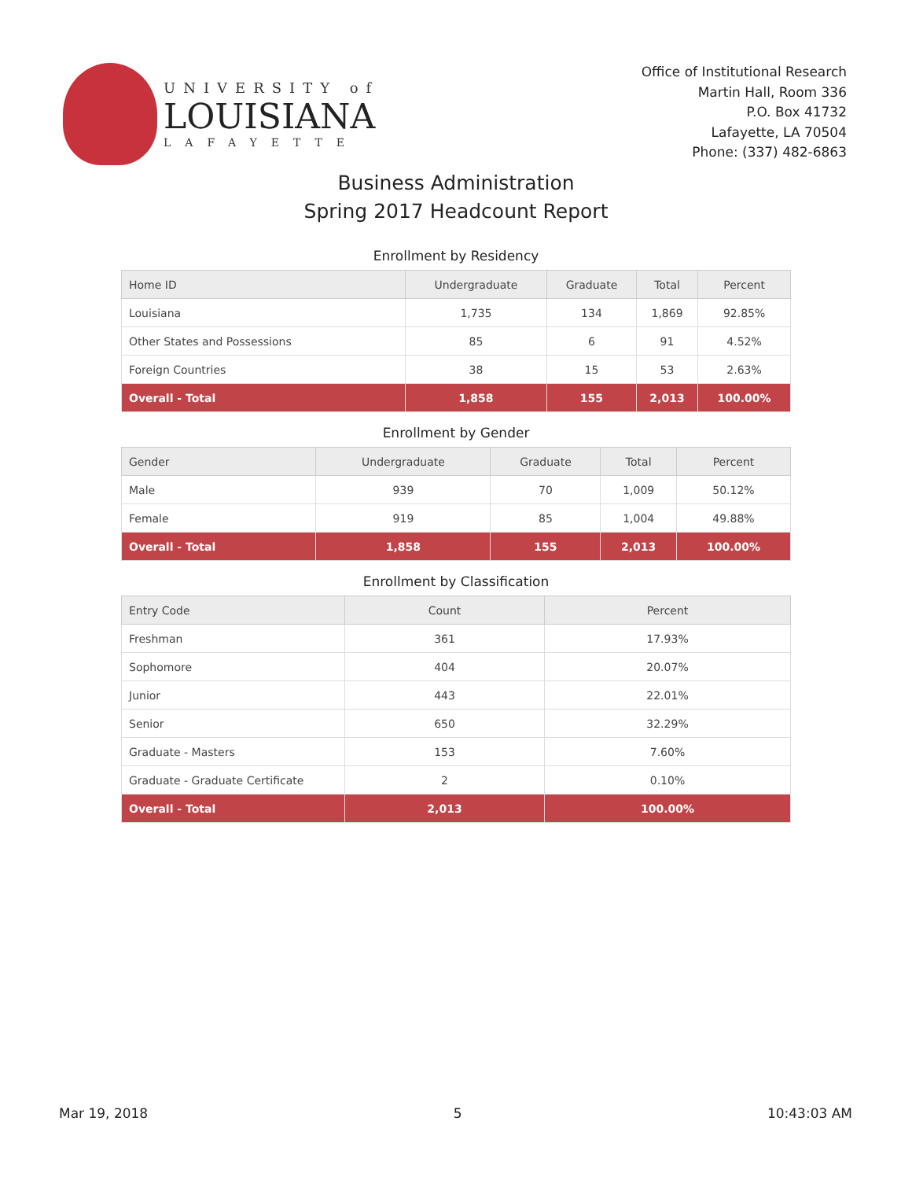UNIVERSITY of
LOUISIANA
LAFAYETTE
Office of Institutional Research
Martin Hall, Room 336
P.O. Box 41732
Lafayette, LA 70504
Phone: (337) 482-6863
Business Administration
Spring 2017 Headcount Report
Enrollment by Residency
| Home ID | Undergraduate | Graduate | Total | Percent |
| --- | --- | --- | --- | --- |
| Louisiana | 1,735 | 134 | 1,869 | 92.85% |
| Other States and Possessions | 85 | 6 | 91 | 4.52% |
| Foreign Countries | 38 | 15 | 53 | 2.63% |
| Overall - Total | 1,858 | 155 | 2,013 | 100.00% |
Enrollment by Gender
| Gender | Undergraduate | Graduate | Total | Percent |
| --- | --- | --- | --- | --- |
| Male | 939 | 70 | 1,009 | 50.12% |
| Female | 919 | 85 | 1,004 | 49.88% |
| Overall - Total | 1,858 | 155 | 2,013 | 100.00% |
Enrollment by Classification
| Entry Code | Count | Percent |
| --- | --- | --- |
| Freshman | 361 | 17.93% |
| Sophomore | 404 | 20.07% |
| Junior | 443 | 22.01% |
| Senior | 650 | 32.29% |
| Graduate - Masters | 153 | 7.60% |
| Graduate - Graduate Certificate | 2 | 0.10% |
| Overall - Total | 2,013 | 100.00% |
Mar 19, 2018 5 10:43:03 AM